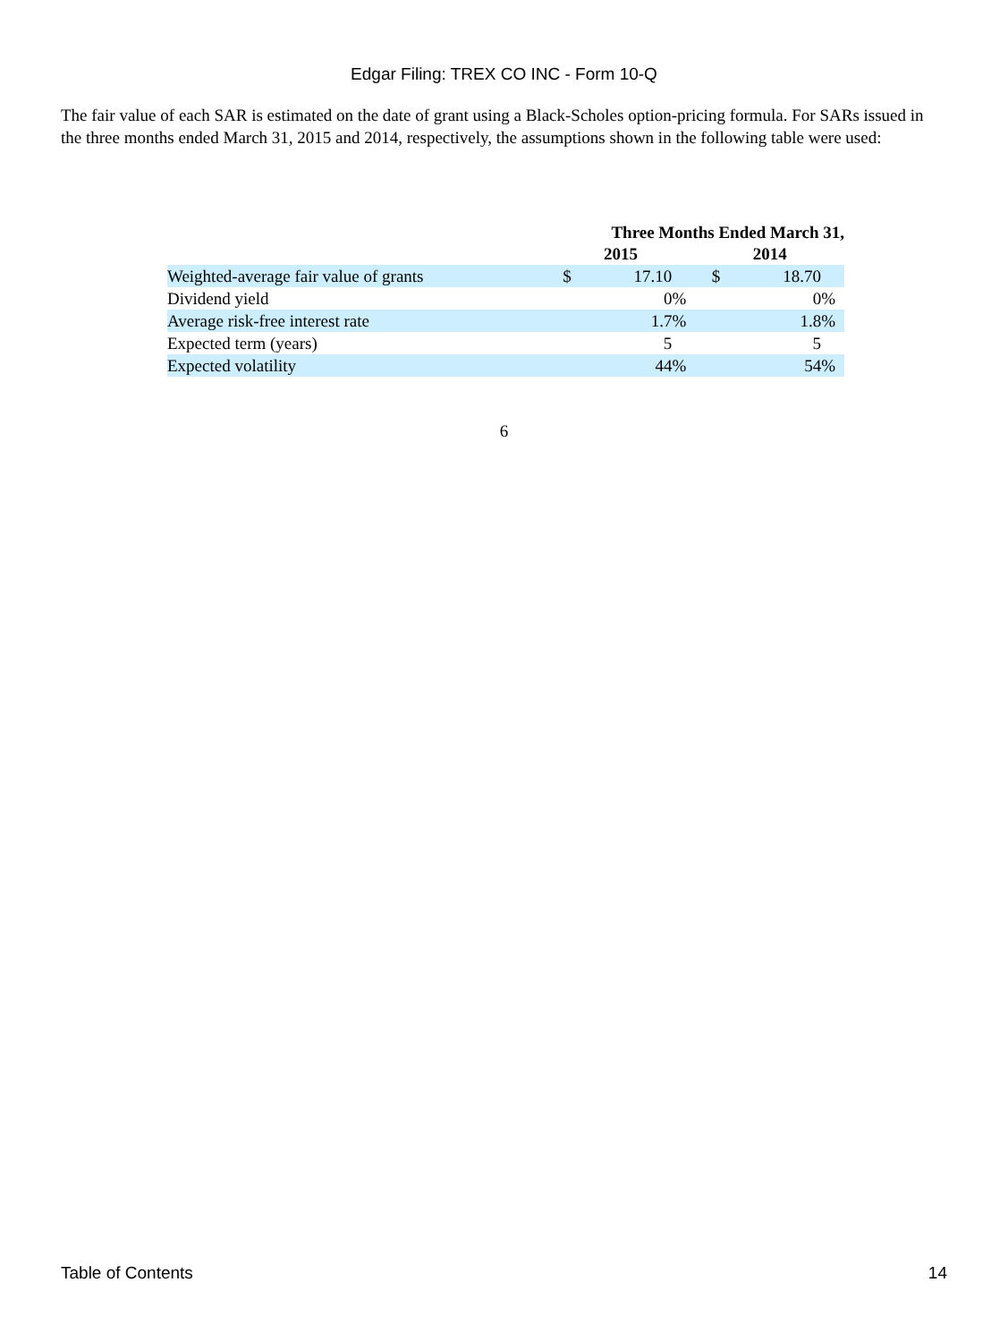Edgar Filing: TREX CO INC - Form 10-Q
The fair value of each SAR is estimated on the date of grant using a Black-Scholes option-pricing formula. For SARs issued in the three months ended March 31, 2015 and 2014, respectively, the assumptions shown in the following table were used:
| | Three Months Ended March 31, | | | |
| --- | --- | --- | --- | --- |
| | 2015 | | 2014 | |
| Weighted-average fair value of grants | $ | 17.10 | $ | 18.70 |
| Dividend yield | | 0% | | 0% |
| Average risk-free interest rate | | 1.7% | | 1.8% |
| Expected term (years) | | 5 | | 5 |
| Expected volatility | | 44% | | 54% |
6
Table of Contents 14